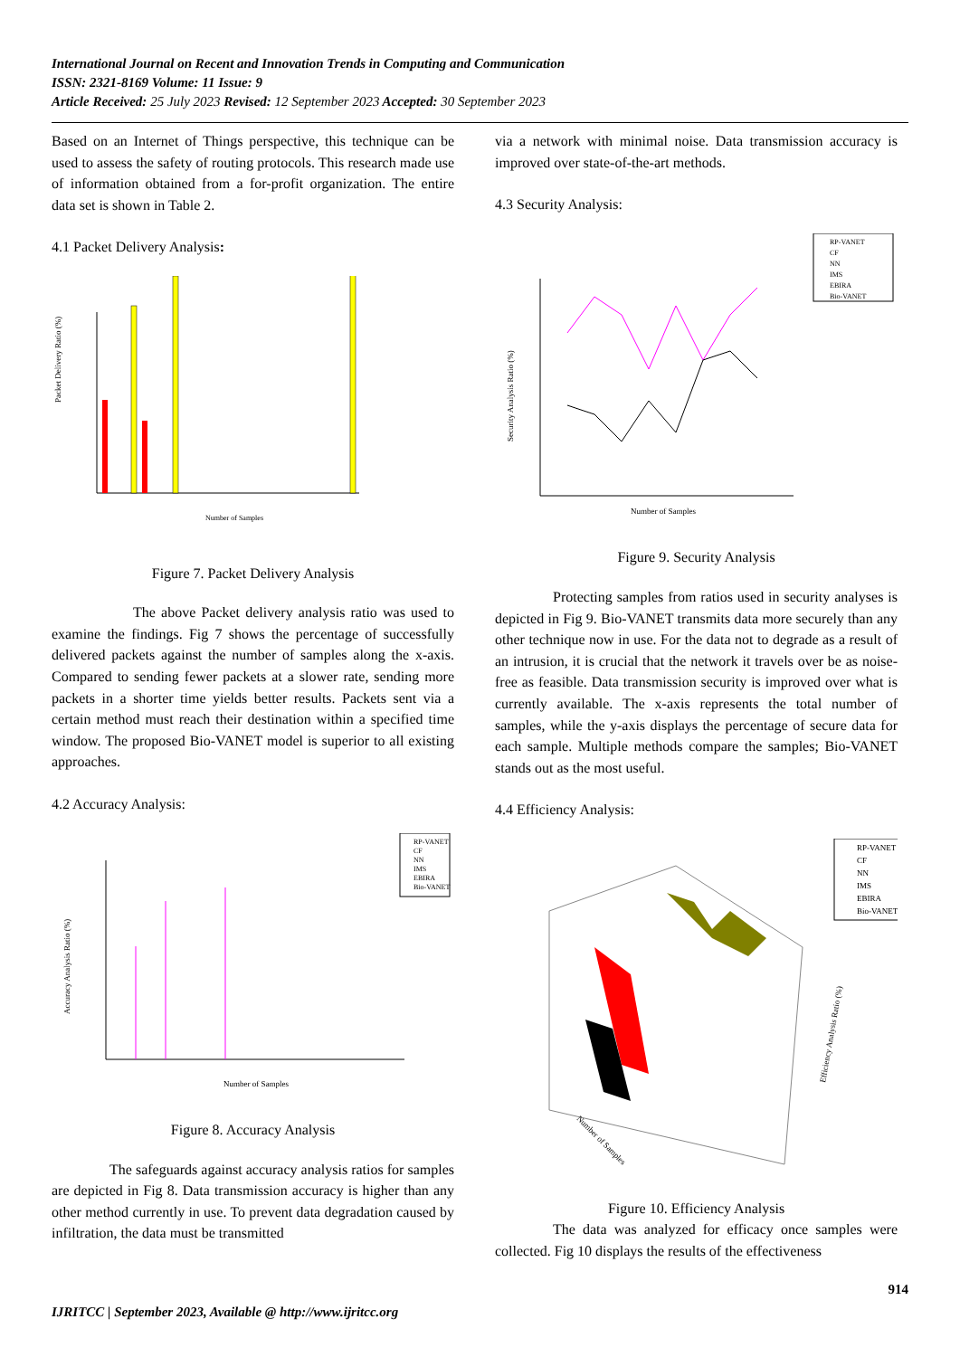International Journal on Recent and Innovation Trends in Computing and Communication
ISSN: 2321-8169 Volume: 11 Issue: 9
Article Received: 25 July 2023 Revised: 12 September 2023 Accepted: 30 September 2023
Based on an Internet of Things perspective, this technique can be used to assess the safety of routing protocols. This research made use of information obtained from a for-profit organization. The entire data set is shown in Table 2.
4.1 Packet Delivery Analysis:
Packet Delivery Ratio (%)
Number of Samples
Figure 7. Packet Delivery Analysis
The above Packet delivery analysis ratio was used to examine the findings. Fig 7 shows the percentage of successfully delivered packets against the number of samples along the x-axis. Compared to sending fewer packets at a slower rate, sending more packets in a shorter time yields better results. Packets sent via a certain method must reach their destination within a specified time window. The proposed Bio-VANET model is superior to all existing approaches.
4.2 Accuracy Analysis:
RP-VANET
CF
NN
IMS
EBIRA
Bio-VANET
Accuracy Analysis Ratio (%)
Number of Samples
Figure 8. Accuracy Analysis
The safeguards against accuracy analysis ratios for samples are depicted in Fig 8. Data transmission accuracy is higher than any other method currently in use. To prevent data degradation caused by infiltration, the data must be transmitted
via a network with minimal noise. Data transmission accuracy is improved over state-of-the-art methods.
4.3 Security Analysis:
RP-VANET
CF
NN
IMS
EBIRA
Bio-VANET
Security Analysis Ratio (%)
Number of Samples
Figure 9. Security Analysis
Protecting samples from ratios used in security analyses is depicted in Fig 9. Bio-VANET transmits data more securely than any other technique now in use. For the data not to degrade as a result of an intrusion, it is crucial that the network it travels over be as noise-free as feasible. Data transmission security is improved over what is currently available. The x-axis represents the total number of samples, while the y-axis displays the percentage of secure data for each sample. Multiple methods compare the samples; Bio-VANET stands out as the most useful.
4.4 Efficiency Analysis:
RP-VANET
CF
NN
IMS
EBIRA
Bio-VANET
Efficiency Analysis Ratio (%)
Number of Samples
Figure 10. Efficiency Analysis
The data was analyzed for efficacy once samples were collected. Fig 10 displays the results of the effectiveness
914
IJRITCC | September 2023, Available @ http://www.ijritcc.org